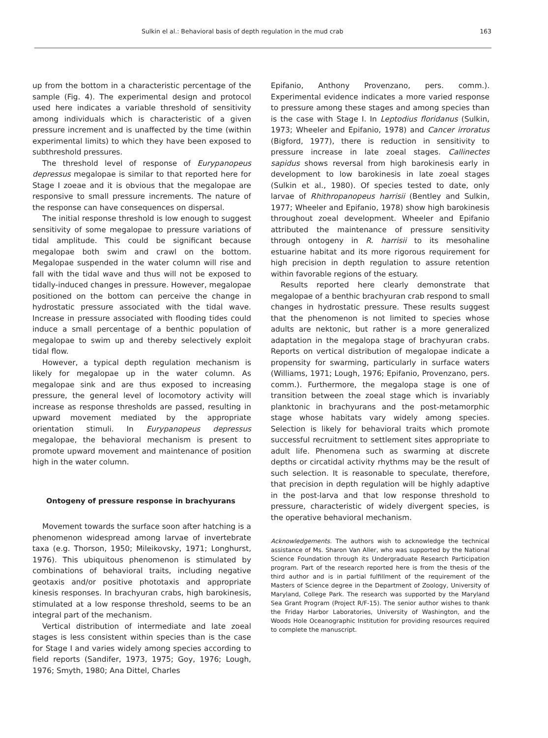Sulkin el al.: Behavioral basis of depth regulation in the mud crab 163
up from the bottom in a characteristic percentage of the sample (Fig. 4). The experimental design and protocol used here indicates a variable threshold of sensitivity among individuals which is characteristic of a given pressure increment and is unaffected by the time (within experimental limits) to which they have been exposed to subthreshold pressures.
The threshold level of response of Eurypanopeus depressus megalopae is similar to that reported here for Stage I zoeae and it is obvious that the megalopae are responsive to small pressure increments. The nature of the response can have consequences on dispersal.
The initial response threshold is low enough to suggest sensitivity of some megalopae to pressure variations of tidal amplitude. This could be significant because megalopae both swim and crawl on the bottom. Megalopae suspended in the water column will rise and fall with the tidal wave and thus will not be exposed to tidally-induced changes in pressure. However, megalopae positioned on the bottom can perceive the change in hydrostatic pressure associated with the tidal wave. Increase in pressure associated with flooding tides could induce a small percentage of a benthic population of megalopae to swim up and thereby selectively exploit tidal flow.
However, a typical depth regulation mechanism is likely for megalopae up in the water column. As megalopae sink and are thus exposed to increasing pressure, the general level of locomotory activity will increase as response thresholds are passed, resulting in upward movement mediated by the appropriate orientation stimuli. In Eurypanopeus depressus megalopae, the behavioral mechanism is present to promote upward movement and maintenance of position high in the water column.
Ontogeny of pressure response in brachyurans
Movement towards the surface soon after hatching is a phenomenon widespread among larvae of invertebrate taxa (e.g. Thorson, 1950; Mileikovsky, 1971; Longhurst, 1976). This ubiquitous phenomenon is stimulated by combinations of behavioral traits, including negative geotaxis and/or positive phototaxis and appropriate kinesis responses. In brachyuran crabs, high barokinesis, stimulated at a low response threshold, seems to be an integral part of the mechanism.
Vertical distribution of intermediate and late zoeal stages is less consistent within species than is the case for Stage I and varies widely among species according to field reports (Sandifer, 1973, 1975; Goy, 1976; Lough, 1976; Smyth, 1980; Ana Dittel, Charles
Epifanio, Anthony Provenzano, pers. comm.). Experimental evidence indicates a more varied response to pressure among these stages and among species than is the case with Stage I. In Leptodius floridanus (Sulkin, 1973; Wheeler and Epifanio, 1978) and Cancer irroratus (Bigford, 1977), there is reduction in sensitivity to pressure increase in late zoeal stages. Callinectes sapidus shows reversal from high barokinesis early in development to low barokinesis in late zoeal stages (Sulkin et al., 1980). Of species tested to date, only larvae of Rhithropanopeus harrisii (Bentley and Sulkin, 1977; Wheeler and Epifanio, 1978) show high barokinesis throughout zoeal development. Wheeler and Epifanio attributed the maintenance of pressure sensitivity through ontogeny in R. harrisii to its mesohaline estuarine habitat and its more rigorous requirement for high precision in depth regulation to assure retention within favorable regions of the estuary.
Results reported here clearly demonstrate that megalopae of a benthic brachyuran crab respond to small changes in hydrostatic pressure. These results suggest that the phenomenon is not limited to species whose adults are nektonic, but rather is a more generalized adaptation in the megalopa stage of brachyuran crabs. Reports on vertical distribution of megalopae indicate a propensity for swarming, particularly in surface waters (Williams, 1971; Lough, 1976; Epifanio, Provenzano, pers. comm.). Furthermore, the megalopa stage is one of transition between the zoeal stage which is invariably planktonic in brachyurans and the post-metamorphic stage whose habitats vary widely among species. Selection is likely for behavioral traits which promote successful recruitment to settlement sites appropriate to adult life. Phenomena such as swarming at discrete depths or circatidal activity rhythms may be the result of such selection. It is reasonable to speculate, therefore, that precision in depth regulation will be highly adaptive in the post-larva and that low response threshold to pressure, characteristic of widely divergent species, is the operative behavioral mechanism.
Acknowledgements. The authors wish to acknowledge the technical assistance of Ms. Sharon Van Aller, who was supported by the National Science Foundation through its Undergraduate Research Participation program. Part of the research reported here is from the thesis of the third author and is in partial fulfillment of the requirement of the Masters of Science degree in the Department of Zoology, University of Maryland, College Park. The research was supported by the Maryland Sea Grant Program (Project R/F-15). The senior author wishes to thank the Friday Harbor Laboratories, University of Washington, and the Woods Hole Oceanographic Institution for providing resources required to complete the manuscript.